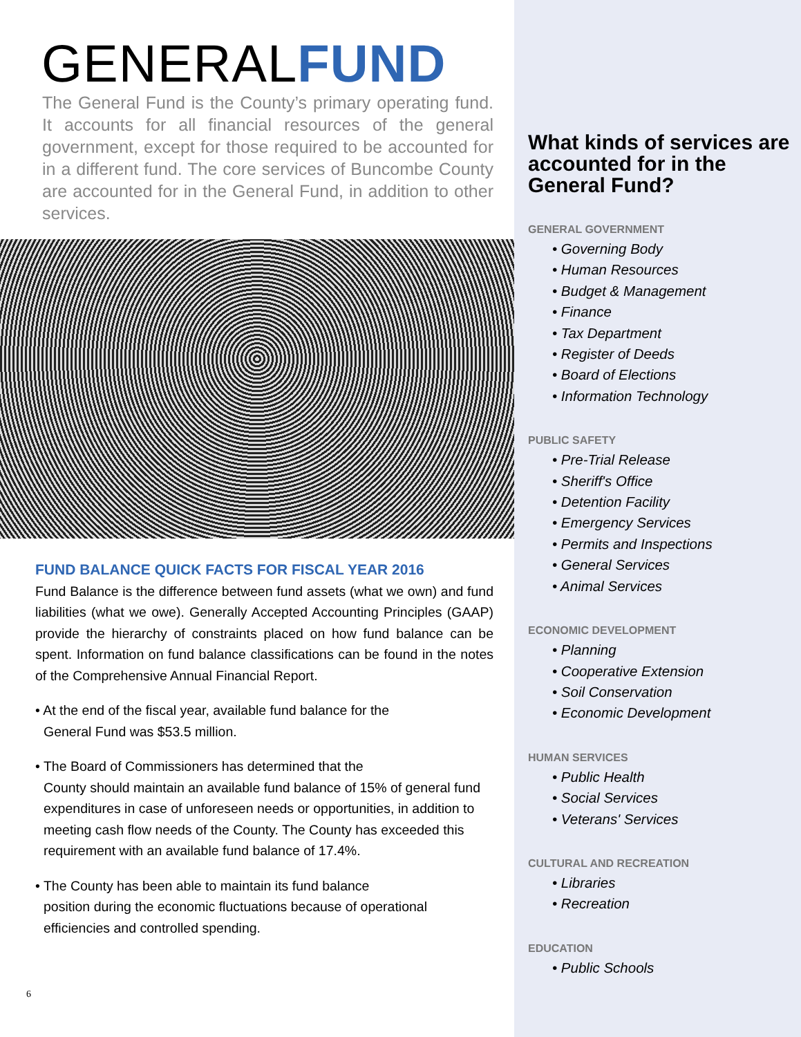GENERALFUND
The General Fund is the County’s primary operating fund. It accounts for all financial resources of the general government, except for those required to be accounted for in a different fund. The core services of Buncombe County are accounted for in the General Fund, in addition to other services.
FUND BALANCE QUICK FACTS FOR FISCAL YEAR 2016
Fund Balance is the difference between fund assets (what we own) and fund liabilities (what we owe). Generally Accepted Accounting Principles (GAAP) provide the hierarchy of constraints placed on how fund balance can be spent. Information on fund balance classifications can be found in the notes of the Comprehensive Annual Financial Report.
• At the end of the fiscal year, available fund balance for the
General Fund was $53.5 million.
• The Board of Commissioners has determined that the
County should maintain an available fund balance of 15% of general fund expenditures in case of unforeseen needs or opportunities, in addition to meeting cash flow needs of the County. The County has exceeded this requirement with an available fund balance of 17.4%.
• The County has been able to maintain its fund balance
position during the economic fluctuations because of operational efficiencies and controlled spending.
6
What kinds of services are accounted for in the General Fund?
GENERAL GOVERNMENT
• Governing Body
• Human Resources
• Budget & Management
• Finance
• Tax Department
• Register of Deeds
• Board of Elections
• Information Technology
PUBLIC SAFETY
• Pre-Trial Release
• Sheriff's Office
• Detention Facility
• Emergency Services
• Permits and Inspections
• General Services
• Animal Services
ECONOMIC DEVELOPMENT
• Planning
• Cooperative Extension
• Soil Conservation
• Economic Development
HUMAN SERVICES
• Public Health
• Social Services
• Veterans' Services
CULTURAL AND RECREATION
• Libraries
• Recreation
EDUCATION
• Public Schools